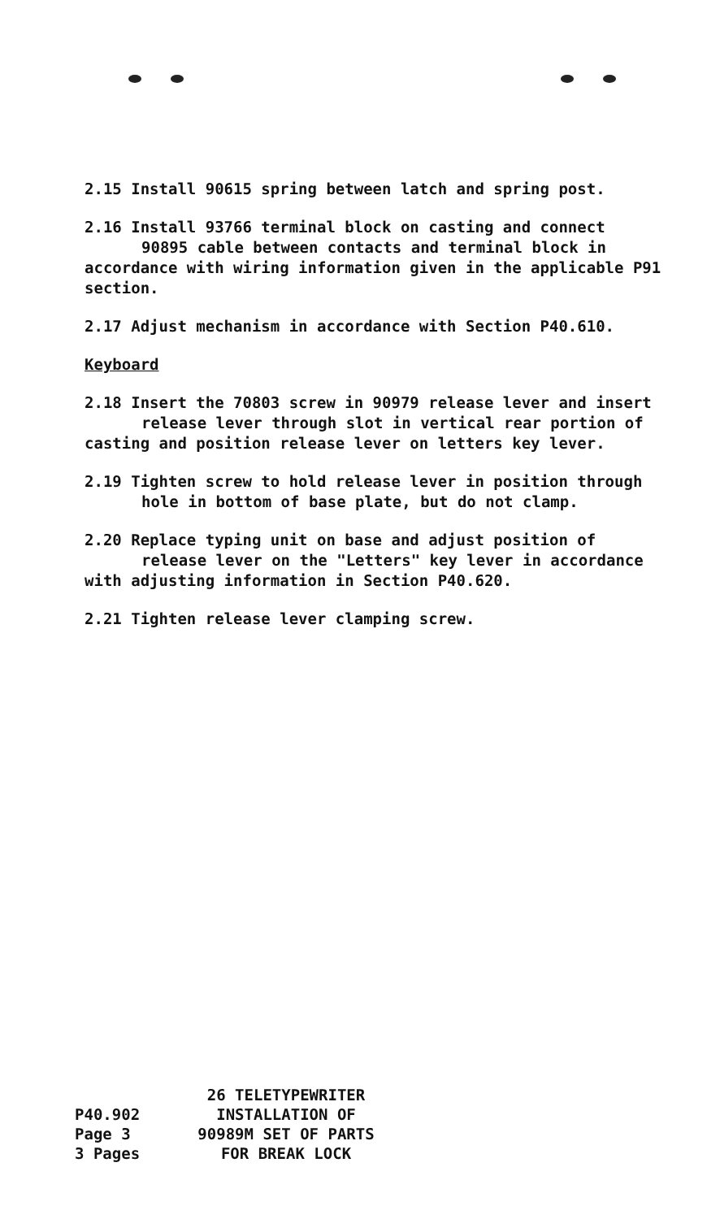2.15 Install 90615 spring between latch and spring post.
2.16 Install 93766 terminal block on casting and connect
90895 cable between contacts and terminal block in
accordance with wiring information given in the applicable P91 section.
2.17 Adjust mechanism in accordance with Section P40.610.
Keyboard
2.18 Insert the 70803 screw in 90979 release lever and insert
release lever through slot in vertical rear portion of
casting and position release lever on letters key lever.
2.19 Tighten screw to hold release lever in position through
hole in bottom of base plate, but do not clamp.
2.20 Replace typing unit on base and adjust position of
release lever on the "Letters" key lever in accordance
with adjusting information in Section P40.620.
2.21 Tighten release lever clamping screw.
P40.902
Page 3
3 Pages
26 TELETYPEWRITER
INSTALLATION OF
90989M SET OF PARTS
FOR BREAK LOCK